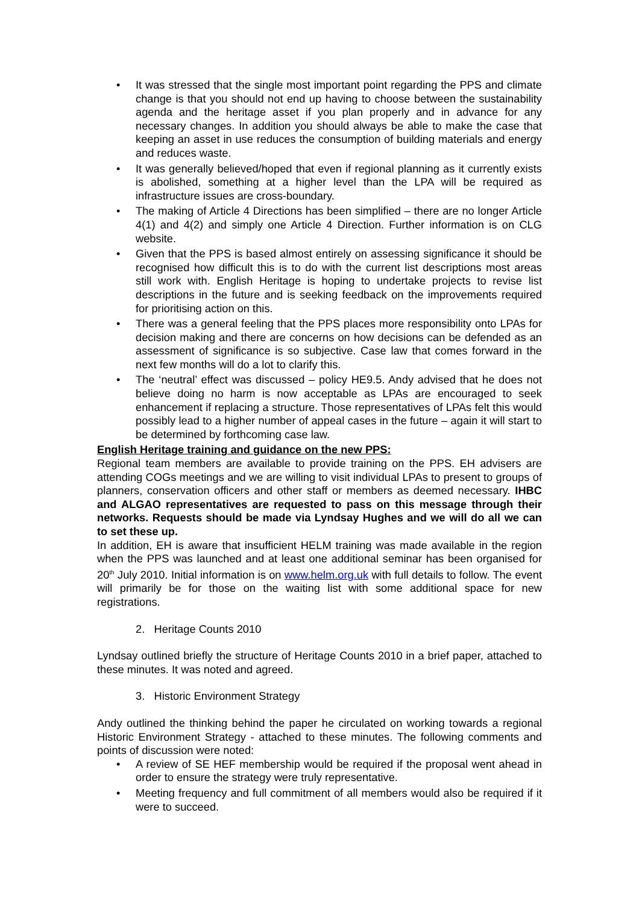• It was stressed that the single most important point regarding the PPS and climate change is that you should not end up having to choose between the sustainability agenda and the heritage asset if you plan properly and in advance for any necessary changes. In addition you should always be able to make the case that keeping an asset in use reduces the consumption of building materials and energy and reduces waste.
• It was generally believed/hoped that even if regional planning as it currently exists is abolished, something at a higher level than the LPA will be required as infrastructure issues are cross-boundary.
• The making of Article 4 Directions has been simplified – there are no longer Article 4(1) and 4(2) and simply one Article 4 Direction. Further information is on CLG website.
• Given that the PPS is based almost entirely on assessing significance it should be recognised how difficult this is to do with the current list descriptions most areas still work with. English Heritage is hoping to undertake projects to revise list descriptions in the future and is seeking feedback on the improvements required for prioritising action on this.
• There was a general feeling that the PPS places more responsibility onto LPAs for decision making and there are concerns on how decisions can be defended as an assessment of significance is so subjective. Case law that comes forward in the next few months will do a lot to clarify this.
• The ‘neutral’ effect was discussed – policy HE9.5. Andy advised that he does not believe doing no harm is now acceptable as LPAs are encouraged to seek enhancement if replacing a structure. Those representatives of LPAs felt this would possibly lead to a higher number of appeal cases in the future – again it will start to be determined by forthcoming case law.
English Heritage training and guidance on the new PPS:
Regional team members are available to provide training on the PPS. EH advisers are attending COGs meetings and we are willing to visit individual LPAs to present to groups of planners, conservation officers and other staff or members as deemed necessary. IHBC and ALGAO representatives are requested to pass on this message through their networks. Requests should be made via Lyndsay Hughes and we will do all we can to set these up.
In addition, EH is aware that insufficient HELM training was made available in the region when the PPS was launched and at least one additional seminar has been organised for 20<sup>th</sup> July 2010. Initial information is on www.helm.org.uk with full details to follow. The event will primarily be for those on the waiting list with some additional space for new registrations.
2. Heritage Counts 2010
Lyndsay outlined briefly the structure of Heritage Counts 2010 in a brief paper, attached to these minutes. It was noted and agreed.
3. Historic Environment Strategy
Andy outlined the thinking behind the paper he circulated on working towards a regional Historic Environment Strategy - attached to these minutes. The following comments and points of discussion were noted:
• A review of SE HEF membership would be required if the proposal went ahead in order to ensure the strategy were truly representative.
• Meeting frequency and full commitment of all members would also be required if it were to succeed.